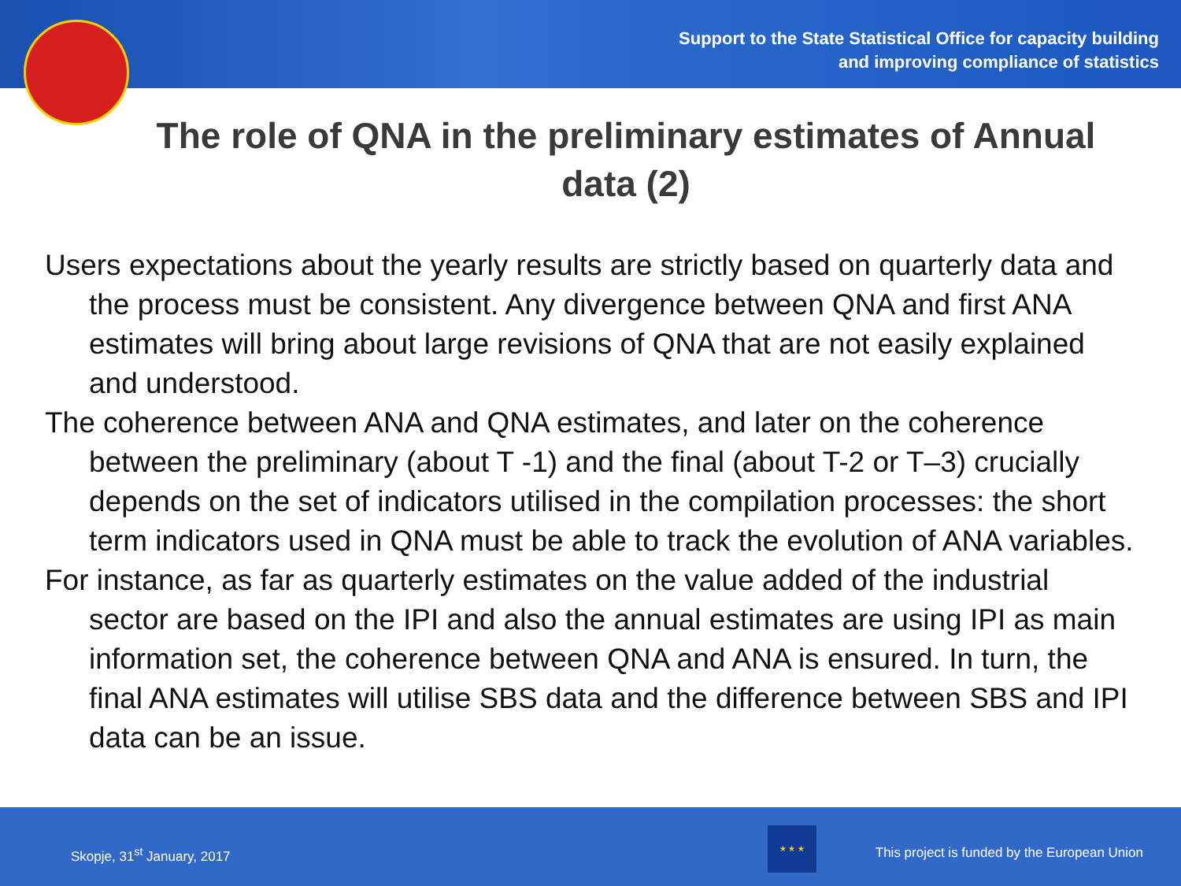Support to the State Statistical Office for capacity building
and improving compliance of statistics
The role of QNA in the preliminary estimates of Annual data (2)
Users expectations about the yearly results are strictly based on quarterly data and the process must be consistent. Any divergence between QNA and first ANA estimates will bring about large revisions of QNA that are not easily explained and understood.
The coherence between ANA and QNA estimates, and later on the coherence between the preliminary (about T -1) and the final (about T-2 or T–3) crucially depends on the set of indicators utilised in the compilation processes: the short term indicators used in QNA must be able to track the evolution of ANA variables.
For instance, as far as quarterly estimates on the value added of the industrial sector are based on the IPI and also the annual estimates are using IPI as main information set, the coherence between QNA and ANA is ensured. In turn, the final ANA estimates will utilise SBS data and the difference between SBS and IPI data can be an issue.
Skopje, 31<sup>st</sup> January, 2017
★ ★ ★
This project is funded by the European Union